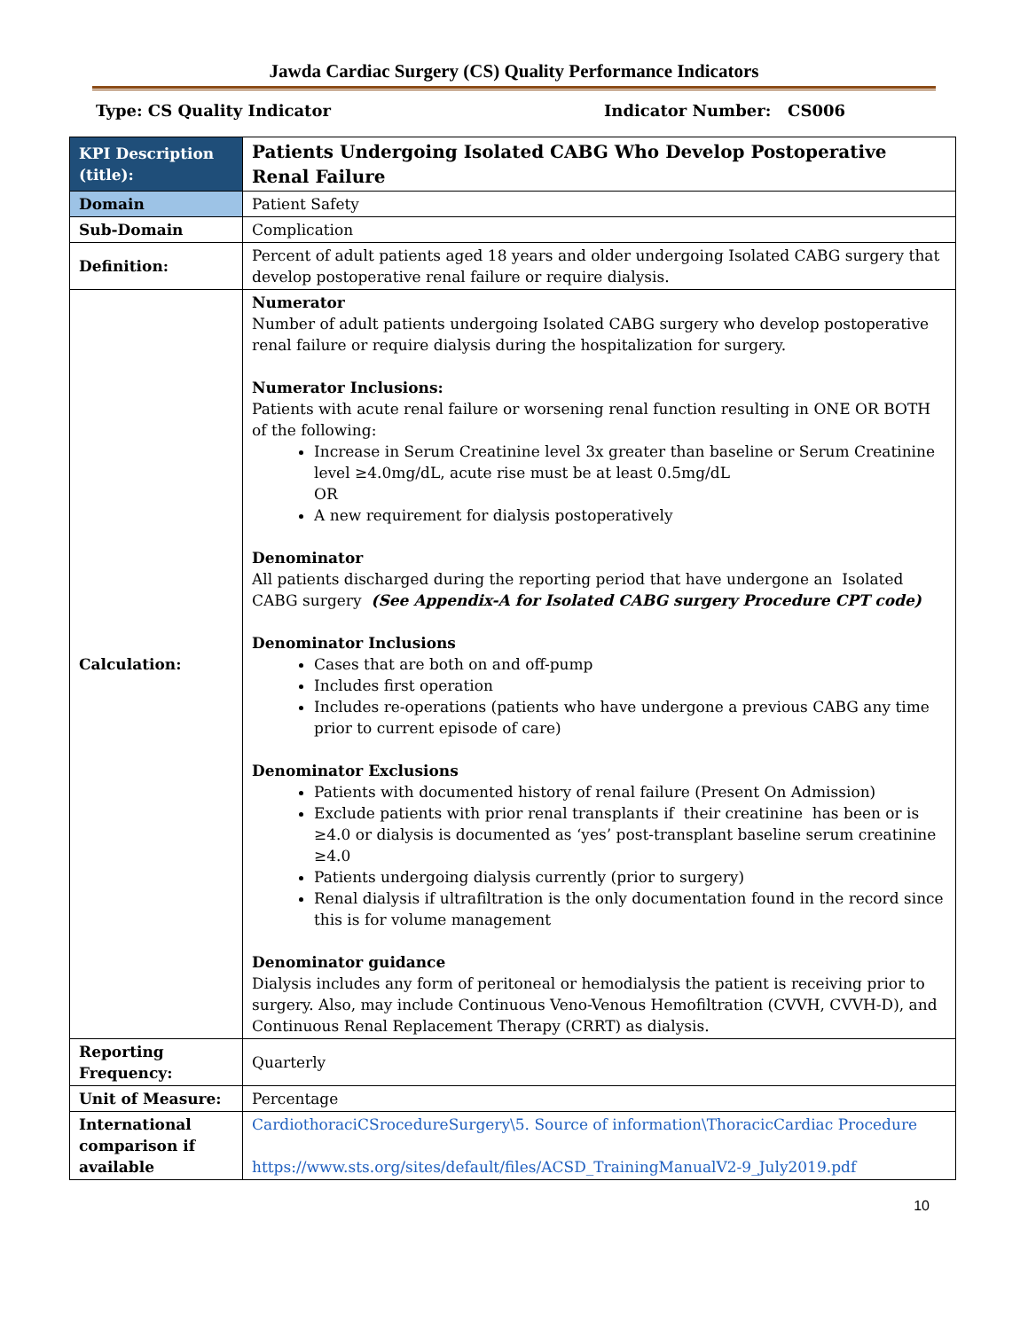Jawda Cardiac Surgery (CS) Quality Performance Indicators
Type: CS Quality Indicator Indicator Number: CS006
| KPI Description (title): | Patients Undergoing Isolated CABG Who Develop Postoperative Renal Failure |
| Domain | Patient Safety |
| Sub-Domain | Complication |
| Definition: | Percent of adult patients aged 18 years and older undergoing Isolated CABG surgery that develop postoperative renal failure or require dialysis. |
| Calculation: | Numerator Number of adult patients undergoing Isolated CABG surgery who develop postoperative renal failure or require dialysis during the hospitalization for surgery. Numerator Inclusions: Patients with acute renal failure or worsening renal function resulting in ONE OR BOTH of the following: Increase in Serum Creatinine level 3x greater than baseline or Serum Creatinine level ≥4.0mg/dL, acute rise must be at least 0.5mg/dL OR A new requirement for dialysis postoperatively Denominator All patients discharged during the reporting period that have undergone an Isolated CABG surgery (See Appendix-A for Isolated CABG surgery Procedure CPT code) Denominator Inclusions Cases that are both on and off-pump Includes first operation Includes re-operations (patients who have undergone a previous CABG any time prior to current episode of care) Denominator Exclusions Patients with documented history of renal failure (Present On Admission) Exclude patients with prior renal transplants if their creatinine has been or is ≥4.0 or dialysis is documented as ‘yes’ post-transplant baseline serum creatinine ≥4.0 Patients undergoing dialysis currently (prior to surgery) Renal dialysis if ultrafiltration is the only documentation found in the record since this is for volume management Denominator guidance Dialysis includes any form of peritoneal or hemodialysis the patient is receiving prior to surgery. Also, may include Continuous Veno-Venous Hemofiltration (CVVH, CVVH-D), and Continuous Renal Replacement Therapy (CRRT) as dialysis. |
| Reporting Frequency: | Quarterly |
| Unit of Measure: | Percentage |
| International comparison if available | CardiothoraciCSrocedureSurgery\5. Source of information\ThoracicCardiac Procedure https://www.sts.org/sites/default/files/ACSD_TrainingManualV2-9_July2019.pdf |
10